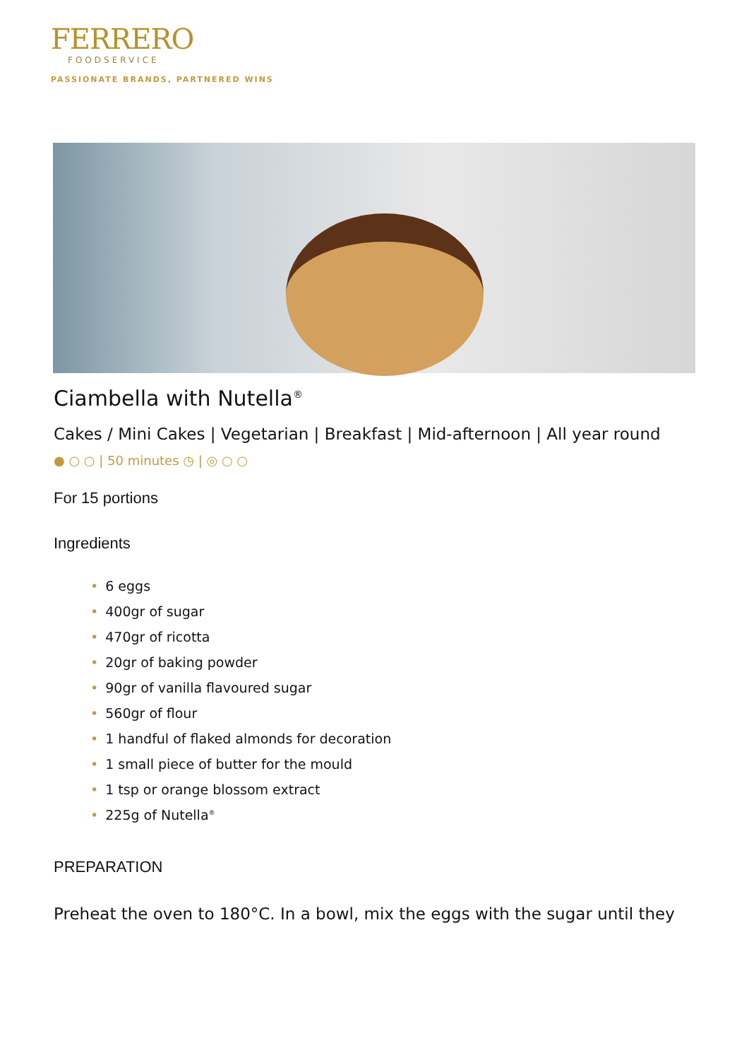FERRERO
FOODSERVICE
PASSIONATE BRANDS, PARTNERED WINS
Ciambella with Nutella<sup>®</sup>
Cakes / Mini Cakes | Vegetarian | Breakfast | Mid-afternoon | All year round
● ○ ○ | 50 minutes ◷ | ◎ ○ ○
For 15 portions
Ingredients
• 6 eggs
• 400gr of sugar
• 470gr of ricotta
• 20gr of baking powder
• 90gr of vanilla flavoured sugar
• 560gr of flour
• 1 handful of flaked almonds for decoration
• 1 small piece of butter for the mould
• 1 tsp or orange blossom extract
• 225g of Nutella<sup>®</sup>
PREPARATION
Preheat the oven to 180°C. In a bowl, mix the eggs with the sugar until they